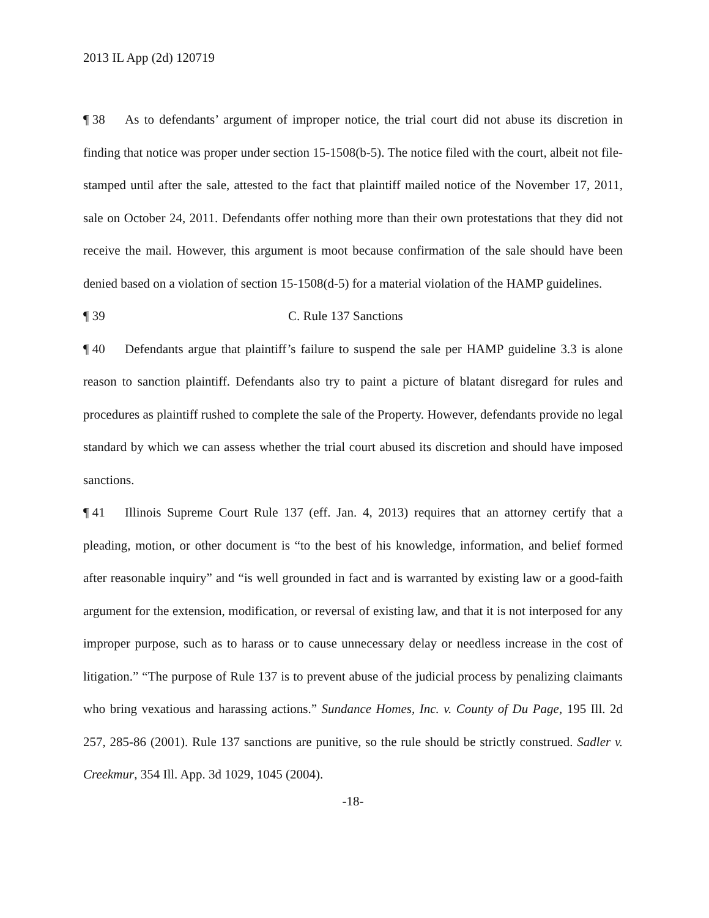2013 IL App (2d) 120719
¶ 38 As to defendants’ argument of improper notice, the trial court did not abuse its discretion in finding that notice was proper under section 15-1508(b-5). The notice filed with the court, albeit not file-stamped until after the sale, attested to the fact that plaintiff mailed notice of the November 17, 2011, sale on October 24, 2011. Defendants offer nothing more than their own protestations that they did not receive the mail. However, this argument is moot because confirmation of the sale should have been denied based on a violation of section 15-1508(d-5) for a material violation of the HAMP guidelines.
¶ 39 C. Rule 137 Sanctions
¶ 40 Defendants argue that plaintiff’s failure to suspend the sale per HAMP guideline 3.3 is alone reason to sanction plaintiff. Defendants also try to paint a picture of blatant disregard for rules and procedures as plaintiff rushed to complete the sale of the Property. However, defendants provide no legal standard by which we can assess whether the trial court abused its discretion and should have imposed sanctions.
¶ 41 Illinois Supreme Court Rule 137 (eff. Jan. 4, 2013) requires that an attorney certify that a pleading, motion, or other document is “to the best of his knowledge, information, and belief formed after reasonable inquiry” and “is well grounded in fact and is warranted by existing law or a good-faith argument for the extension, modification, or reversal of existing law, and that it is not interposed for any improper purpose, such as to harass or to cause unnecessary delay or needless increase in the cost of litigation.” “The purpose of Rule 137 is to prevent abuse of the judicial process by penalizing claimants who bring vexatious and harassing actions.” Sundance Homes, Inc. v. County of Du Page, 195 Ill. 2d 257, 285-86 (2001). Rule 137 sanctions are punitive, so the rule should be strictly construed. Sadler v. Creekmur, 354 Ill. App. 3d 1029, 1045 (2004).
-18-